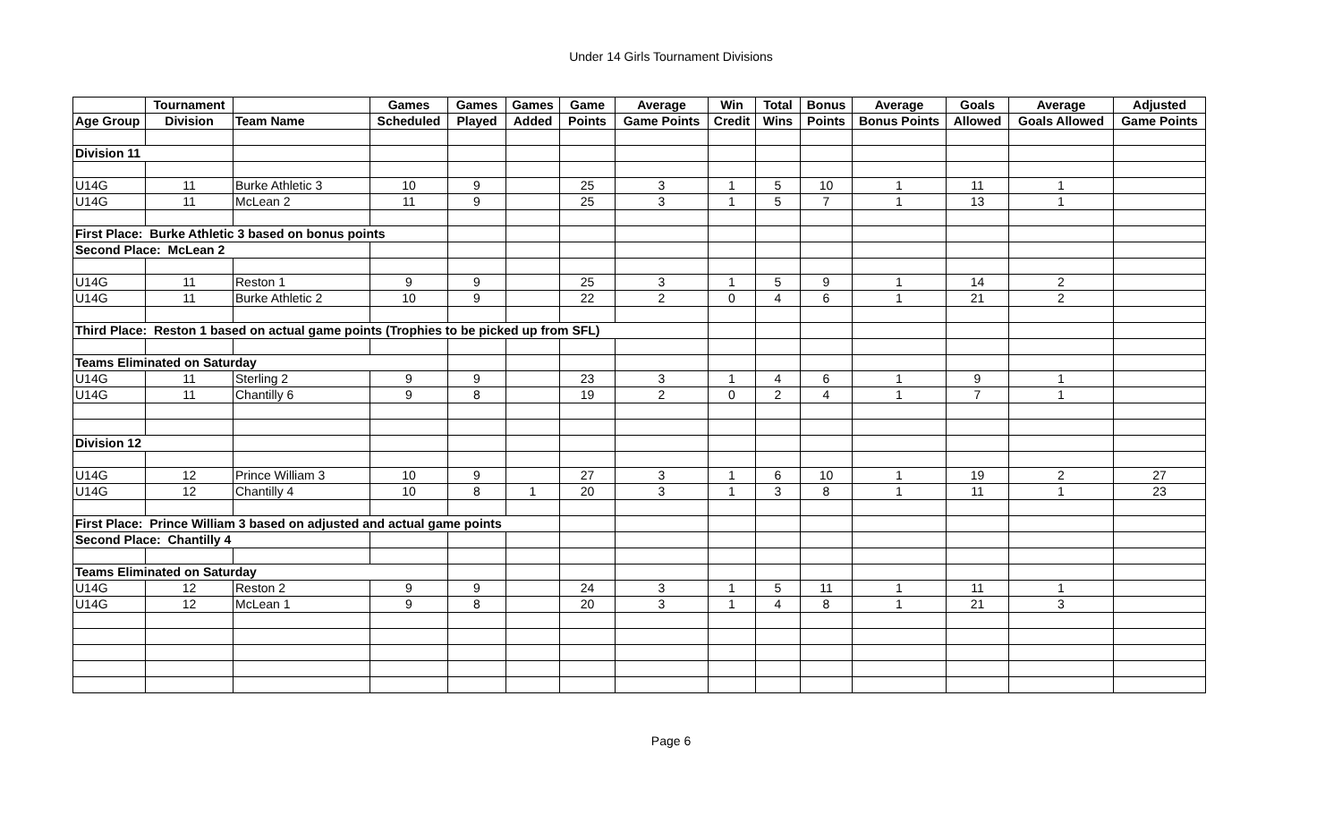Under 14 Girls Tournament Divisions
| | Tournament | | Games | Games | Games | Game | Average | Win | Total | Bonus | Average | Goals | Average | Adjusted |
| --- | --- | --- | --- | --- | --- | --- | --- | --- | --- | --- | --- | --- | --- | --- |
| Age Group | Division | Team Name | Scheduled | Played | Added | Points | Game Points | Credit | Wins | Points | Bonus Points | Allowed | Goals Allowed | Game Points |
| Division 11 | | | | | | | | | | | | | | |
| U14G | 11 | Burke Athletic 3 | 10 | 9 | | 25 | 3 | 1 | 5 | 10 | 1 | 11 | 1 | |
| U14G | 11 | McLean 2 | 11 | 9 | | 25 | 3 | 1 | 5 | 7 | 1 | 13 | 1 | |
| First Place: Burke Athletic 3 based on bonus points | | | | | | | | | | | | | | |
| Second Place: McLean 2 | | | | | | | | | | | | | | |
| U14G | 11 | Reston 1 | 9 | 9 | | 25 | 3 | 1 | 5 | 9 | 1 | 14 | 2 | |
| U14G | 11 | Burke Athletic 2 | 10 | 9 | | 22 | 2 | 0 | 4 | 6 | 1 | 21 | 2 | |
| Third Place: Reston 1 based on actual game points (Trophies to be picked up from SFL) | | | | | | | | | | | | | | |
| Teams Eliminated on Saturday | | | | | | | | | | | | | | |
| U14G | 11 | Sterling 2 | 9 | 9 | | 23 | 3 | 1 | 4 | 6 | 1 | 9 | 1 | |
| U14G | 11 | Chantilly 6 | 9 | 8 | | 19 | 2 | 0 | 2 | 4 | 1 | 7 | 1 | |
| Division 12 | | | | | | | | | | | | | | |
| U14G | 12 | Prince William 3 | 10 | 9 | | 27 | 3 | 1 | 6 | 10 | 1 | 19 | 2 | 27 |
| U14G | 12 | Chantilly 4 | 10 | 8 | 1 | 20 | 3 | 1 | 3 | 8 | 1 | 11 | 1 | 23 |
| First Place: Prince William 3 based on adjusted and actual game points | | | | | | | | | | | | | | |
| Second Place: Chantilly 4 | | | | | | | | | | | | | | |
| Teams Eliminated on Saturday | | | | | | | | | | | | | | |
| U14G | 12 | Reston 2 | 9 | 9 | | 24 | 3 | 1 | 5 | 11 | 1 | 11 | 1 | |
| U14G | 12 | McLean 1 | 9 | 8 | | 20 | 3 | 1 | 4 | 8 | 1 | 21 | 3 | |
Page 6